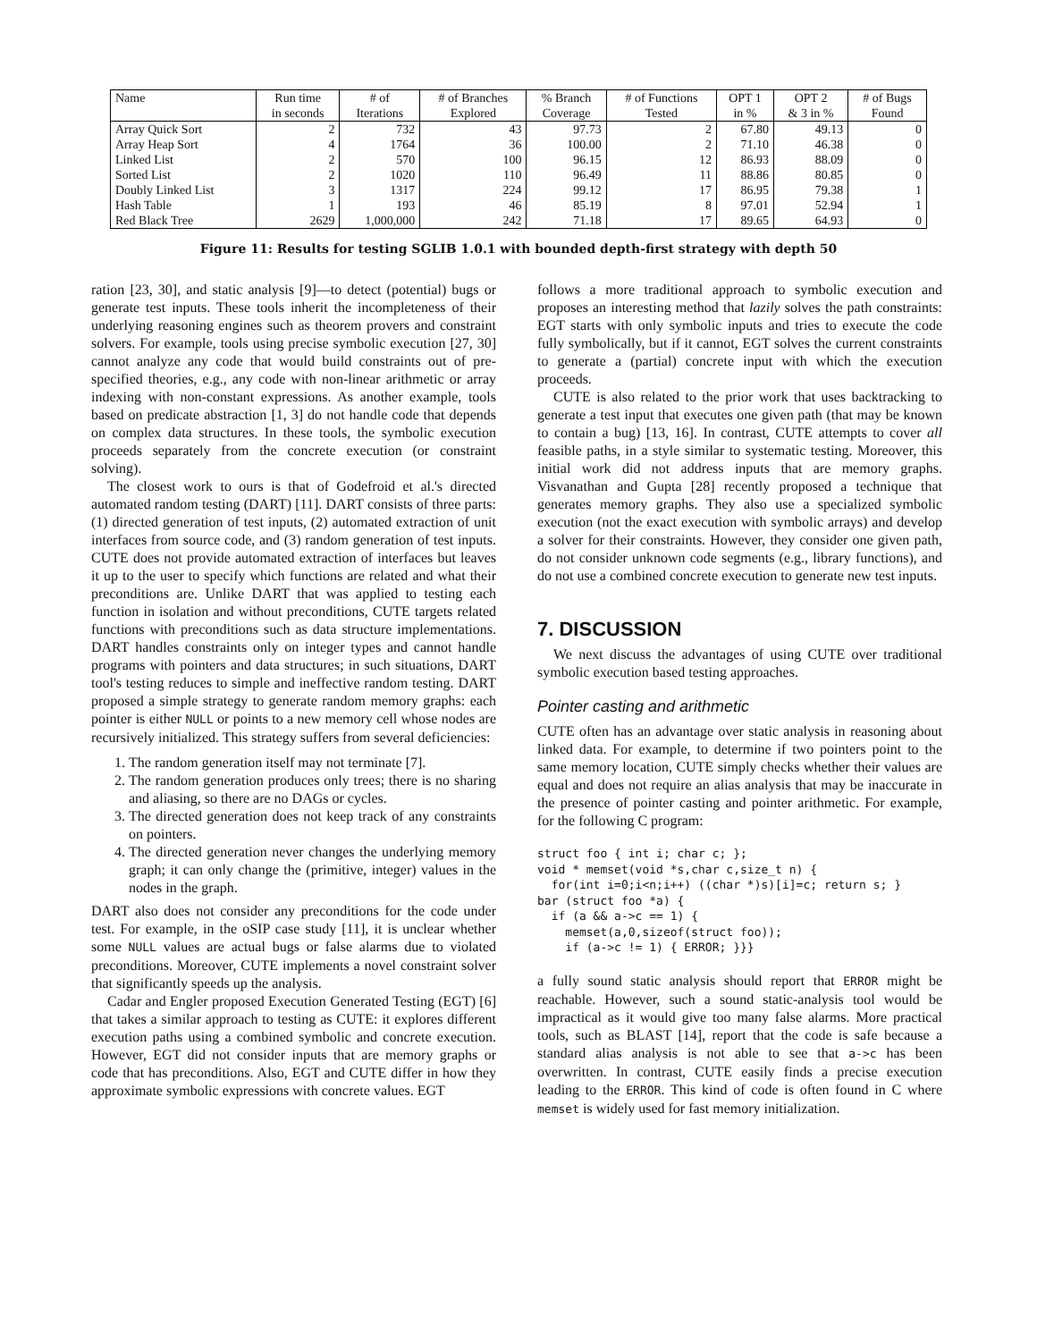| Name | Run time | # of | # of Branches | % Branch | # of Functions | OPT 1 | OPT 2 | # of Bugs |
| --- | --- | --- | --- | --- | --- | --- | --- | --- |
| | in seconds | Iterations | Explored | Coverage | Tested | in % | & 3 in % | Found |
| Array Quick Sort | 2 | 732 | 43 | 97.73 | 2 | 67.80 | 49.13 | 0 |
| Array Heap Sort | 4 | 1764 | 36 | 100.00 | 2 | 71.10 | 46.38 | 0 |
| Linked List | 2 | 570 | 100 | 96.15 | 12 | 86.93 | 88.09 | 0 |
| Sorted List | 2 | 1020 | 110 | 96.49 | 11 | 88.86 | 80.85 | 0 |
| Doubly Linked List | 3 | 1317 | 224 | 99.12 | 17 | 86.95 | 79.38 | 1 |
| Hash Table | 1 | 193 | 46 | 85.19 | 8 | 97.01 | 52.94 | 1 |
| Red Black Tree | 2629 | 1,000,000 | 242 | 71.18 | 17 | 89.65 | 64.93 | 0 |
Figure 11: Results for testing SGLIB 1.0.1 with bounded depth-first strategy with depth 50
ration [23, 30], and static analysis [9]—to detect (potential) bugs or generate test inputs. These tools inherit the incompleteness of their underlying reasoning engines such as theorem provers and constraint solvers. For example, tools using precise symbolic execution [27, 30] cannot analyze any code that would build constraints out of pre-specified theories, e.g., any code with non-linear arithmetic or array indexing with non-constant expressions. As another example, tools based on predicate abstraction [1, 3] do not handle code that depends on complex data structures. In these tools, the symbolic execution proceeds separately from the concrete execution (or constraint solving).
The closest work to ours is that of Godefroid et al.'s directed automated random testing (DART) [11]. DART consists of three parts: (1) directed generation of test inputs, (2) automated extraction of unit interfaces from source code, and (3) random generation of test inputs. CUTE does not provide automated extraction of interfaces but leaves it up to the user to specify which functions are related and what their preconditions are. Unlike DART that was applied to testing each function in isolation and without preconditions, CUTE targets related functions with preconditions such as data structure implementations. DART handles constraints only on integer types and cannot handle programs with pointers and data structures; in such situations, DART tool's testing reduces to simple and ineffective random testing. DART proposed a simple strategy to generate random memory graphs: each pointer is either NULL or points to a new memory cell whose nodes are recursively initialized. This strategy suffers from several deficiencies:
1. The random generation itself may not terminate [7].
2. The random generation produces only trees; there is no sharing and aliasing, so there are no DAGs or cycles.
3. The directed generation does not keep track of any constraints on pointers.
4. The directed generation never changes the underlying memory graph; it can only change the (primitive, integer) values in the nodes in the graph.
DART also does not consider any preconditions for the code under test. For example, in the oSIP case study [11], it is unclear whether some NULL values are actual bugs or false alarms due to violated preconditions. Moreover, CUTE implements a novel constraint solver that significantly speeds up the analysis.
Cadar and Engler proposed Execution Generated Testing (EGT) [6] that takes a similar approach to testing as CUTE: it explores different execution paths using a combined symbolic and concrete execution. However, EGT did not consider inputs that are memory graphs or code that has preconditions. Also, EGT and CUTE differ in how they approximate symbolic expressions with concrete values. EGT
follows a more traditional approach to symbolic execution and proposes an interesting method that lazily solves the path constraints: EGT starts with only symbolic inputs and tries to execute the code fully symbolically, but if it cannot, EGT solves the current constraints to generate a (partial) concrete input with which the execution proceeds.
CUTE is also related to the prior work that uses backtracking to generate a test input that executes one given path (that may be known to contain a bug) [13, 16]. In contrast, CUTE attempts to cover all feasible paths, in a style similar to systematic testing. Moreover, this initial work did not address inputs that are memory graphs. Visvanathan and Gupta [28] recently proposed a technique that generates memory graphs. They also use a specialized symbolic execution (not the exact execution with symbolic arrays) and develop a solver for their constraints. However, they consider one given path, do not consider unknown code segments (e.g., library functions), and do not use a combined concrete execution to generate new test inputs.
7. DISCUSSION
We next discuss the advantages of using CUTE over traditional symbolic execution based testing approaches.
Pointer casting and arithmetic
CUTE often has an advantage over static analysis in reasoning about linked data. For example, to determine if two pointers point to the same memory location, CUTE simply checks whether their values are equal and does not require an alias analysis that may be inaccurate in the presence of pointer casting and pointer arithmetic. For example, for the following C program:
struct foo { int i; char c; };
void * memset(void *s,char c,size_t n) {
  for(int i=0;i<n;i++) ((char *)s)[i]=c; return s; }
bar (struct foo *a) {
  if (a && a->c == 1) {
    memset(a,0,sizeof(struct foo));
    if (a->c != 1) { ERROR; }}}
a fully sound static analysis should report that ERROR might be reachable. However, such a sound static-analysis tool would be impractical as it would give too many false alarms. More practical tools, such as BLAST [14], report that the code is safe because a standard alias analysis is not able to see that a->c has been overwritten. In contrast, CUTE easily finds a precise execution leading to the ERROR. This kind of code is often found in C where memset is widely used for fast memory initialization.